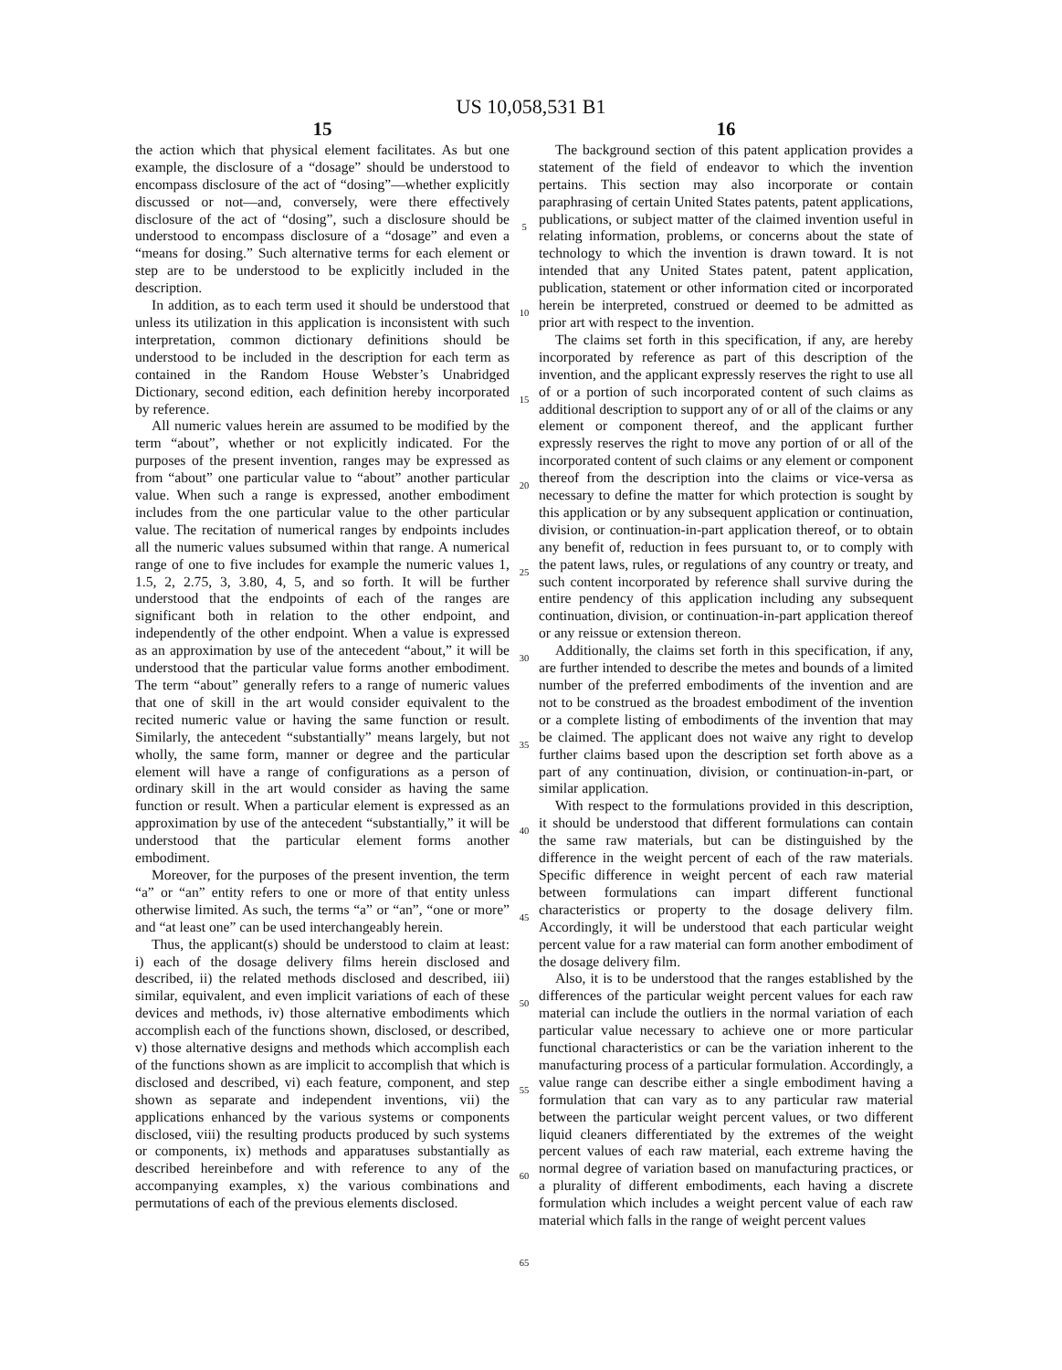US 10,058,531 B1
15
the action which that physical element facilitates. As but one example, the disclosure of a “dosage” should be understood to encompass disclosure of the act of “dosing”—whether explicitly discussed or not—and, conversely, were there effectively disclosure of the act of “dosing”, such a disclosure should be understood to encompass disclosure of a “dosage” and even a “means for dosing.” Such alternative terms for each element or step are to be understood to be explicitly included in the description.
In addition, as to each term used it should be understood that unless its utilization in this application is inconsistent with such interpretation, common dictionary definitions should be understood to be included in the description for each term as contained in the Random House Webster’s Unabridged Dictionary, second edition, each definition hereby incorporated by reference.
All numeric values herein are assumed to be modified by the term “about”, whether or not explicitly indicated. For the purposes of the present invention, ranges may be expressed as from “about” one particular value to “about” another particular value. When such a range is expressed, another embodiment includes from the one particular value to the other particular value. The recitation of numerical ranges by endpoints includes all the numeric values subsumed within that range. A numerical range of one to five includes for example the numeric values 1, 1.5, 2, 2.75, 3, 3.80, 4, 5, and so forth. It will be further understood that the endpoints of each of the ranges are significant both in relation to the other endpoint, and independently of the other endpoint. When a value is expressed as an approximation by use of the antecedent “about,” it will be understood that the particular value forms another embodiment. The term “about” generally refers to a range of numeric values that one of skill in the art would consider equivalent to the recited numeric value or having the same function or result. Similarly, the antecedent “substantially” means largely, but not wholly, the same form, manner or degree and the particular element will have a range of configurations as a person of ordinary skill in the art would consider as having the same function or result. When a particular element is expressed as an approximation by use of the antecedent “substantially,” it will be understood that the particular element forms another embodiment.
Moreover, for the purposes of the present invention, the term “a” or “an” entity refers to one or more of that entity unless otherwise limited. As such, the terms “a” or “an”, “one or more” and “at least one” can be used interchangeably herein.
Thus, the applicant(s) should be understood to claim at least: i) each of the dosage delivery films herein disclosed and described, ii) the related methods disclosed and described, iii) similar, equivalent, and even implicit variations of each of these devices and methods, iv) those alternative embodiments which accomplish each of the functions shown, disclosed, or described, v) those alternative designs and methods which accomplish each of the functions shown as are implicit to accomplish that which is disclosed and described, vi) each feature, component, and step shown as separate and independent inventions, vii) the applications enhanced by the various systems or components disclosed, viii) the resulting products produced by such systems or components, ix) methods and apparatuses substantially as described hereinbefore and with reference to any of the accompanying examples, x) the various combinations and permutations of each of the previous elements disclosed.
5
10
15
20
25
30
35
40
45
50
55
60
65
16
The background section of this patent application provides a statement of the field of endeavor to which the invention pertains. This section may also incorporate or contain paraphrasing of certain United States patents, patent applications, publications, or subject matter of the claimed invention useful in relating information, problems, or concerns about the state of technology to which the invention is drawn toward. It is not intended that any United States patent, patent application, publication, statement or other information cited or incorporated herein be interpreted, construed or deemed to be admitted as prior art with respect to the invention.
The claims set forth in this specification, if any, are hereby incorporated by reference as part of this description of the invention, and the applicant expressly reserves the right to use all of or a portion of such incorporated content of such claims as additional description to support any of or all of the claims or any element or component thereof, and the applicant further expressly reserves the right to move any portion of or all of the incorporated content of such claims or any element or component thereof from the description into the claims or vice-versa as necessary to define the matter for which protection is sought by this application or by any subsequent application or continuation, division, or continuation-in-part application thereof, or to obtain any benefit of, reduction in fees pursuant to, or to comply with the patent laws, rules, or regulations of any country or treaty, and such content incorporated by reference shall survive during the entire pendency of this application including any subsequent continuation, division, or continuation-in-part application thereof or any reissue or extension thereon.
Additionally, the claims set forth in this specification, if any, are further intended to describe the metes and bounds of a limited number of the preferred embodiments of the invention and are not to be construed as the broadest embodiment of the invention or a complete listing of embodiments of the invention that may be claimed. The applicant does not waive any right to develop further claims based upon the description set forth above as a part of any continuation, division, or continuation-in-part, or similar application.
With respect to the formulations provided in this description, it should be understood that different formulations can contain the same raw materials, but can be distinguished by the difference in the weight percent of each of the raw materials. Specific difference in weight percent of each raw material between formulations can impart different functional characteristics or property to the dosage delivery film. Accordingly, it will be understood that each particular weight percent value for a raw material can form another embodiment of the dosage delivery film.
Also, it is to be understood that the ranges established by the differences of the particular weight percent values for each raw material can include the outliers in the normal variation of each particular value necessary to achieve one or more particular functional characteristics or can be the variation inherent to the manufacturing process of a particular formulation. Accordingly, a value range can describe either a single embodiment having a formulation that can vary as to any particular raw material between the particular weight percent values, or two different liquid cleaners differentiated by the extremes of the weight percent values of each raw material, each extreme having the normal degree of variation based on manufacturing practices, or a plurality of different embodiments, each having a discrete formulation which includes a weight percent value of each raw material which falls in the range of weight percent values